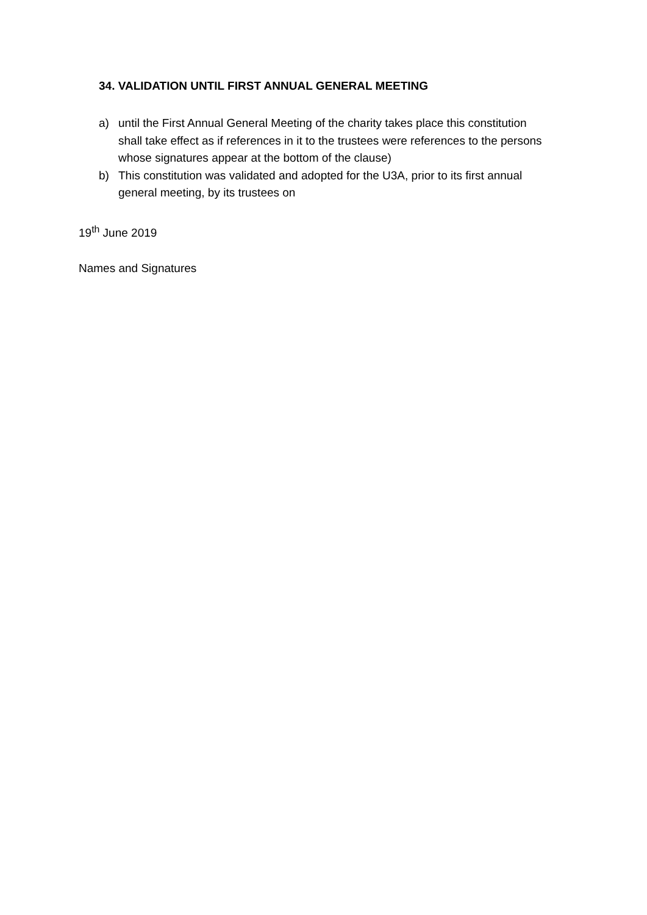34. VALIDATION UNTIL FIRST ANNUAL GENERAL MEETING
a) until the First Annual General Meeting of the charity takes place this constitution shall take effect as if references in it to the trustees were references to the persons whose signatures appear at the bottom of the clause)
b) This constitution was validated and adopted for the U3A, prior to its first annual general meeting, by its trustees on
19<sup>th</sup> June 2019
Names and Signatures